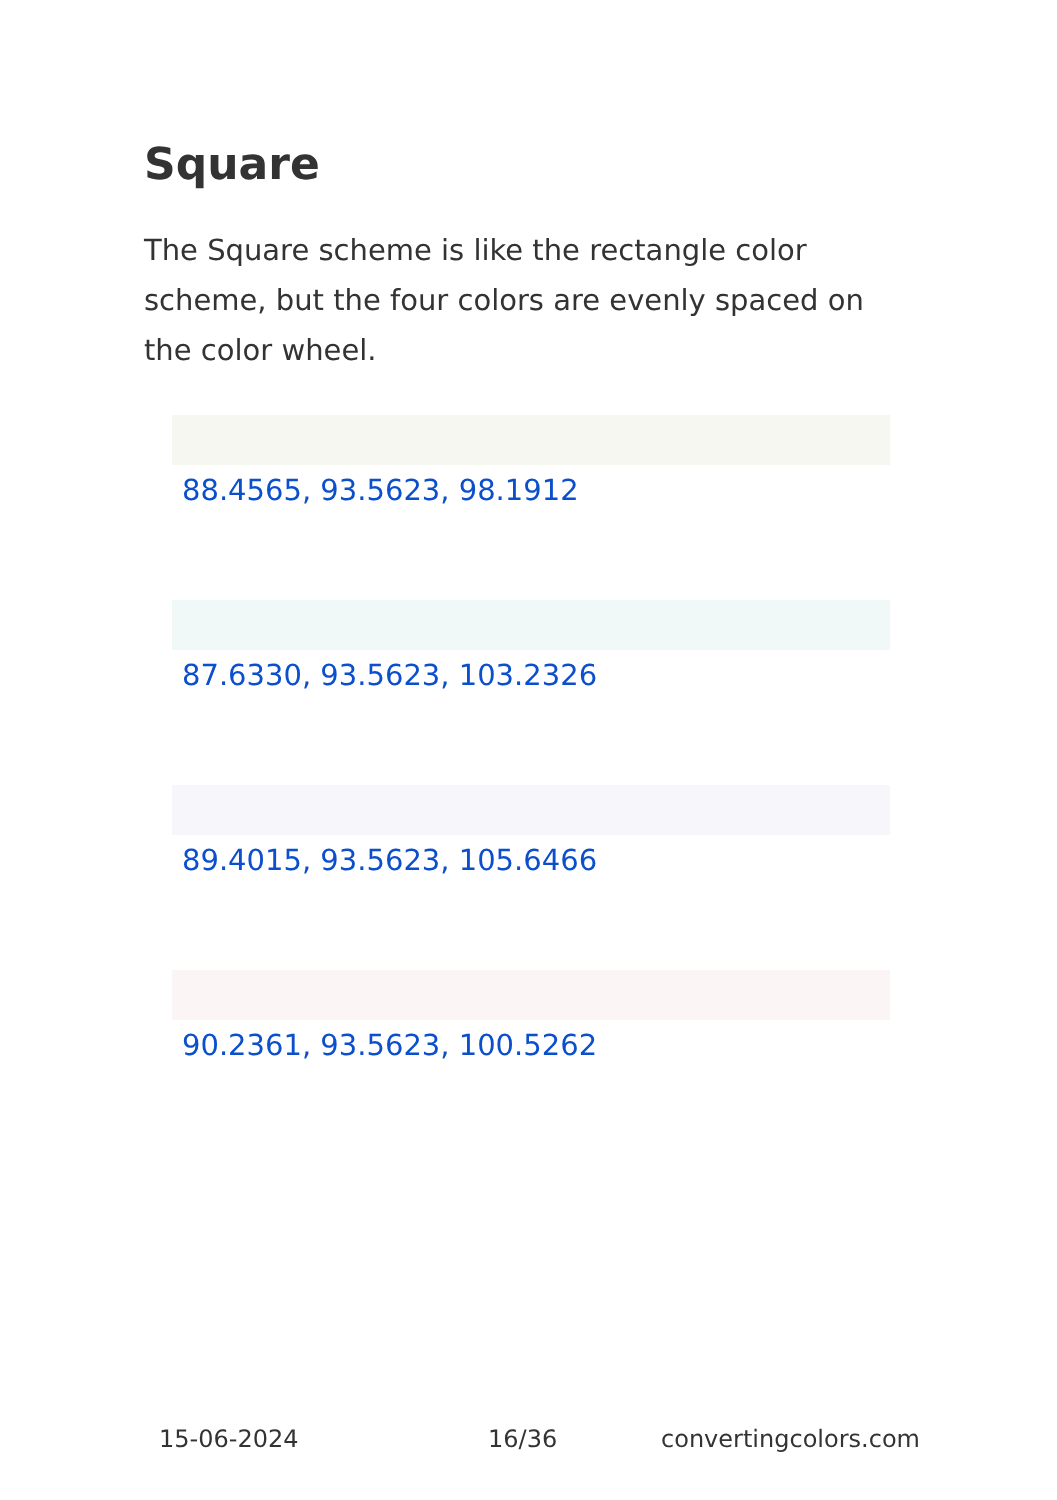Square
The Square scheme is like the rectangle color scheme, but the four colors are evenly spaced on the color wheel.
88.4565, 93.5623, 98.1912
87.6330, 93.5623, 103.2326
89.4015, 93.5623, 105.6466
90.2361, 93.5623, 100.5262
15-06-2024 16/36 convertingcolors.com